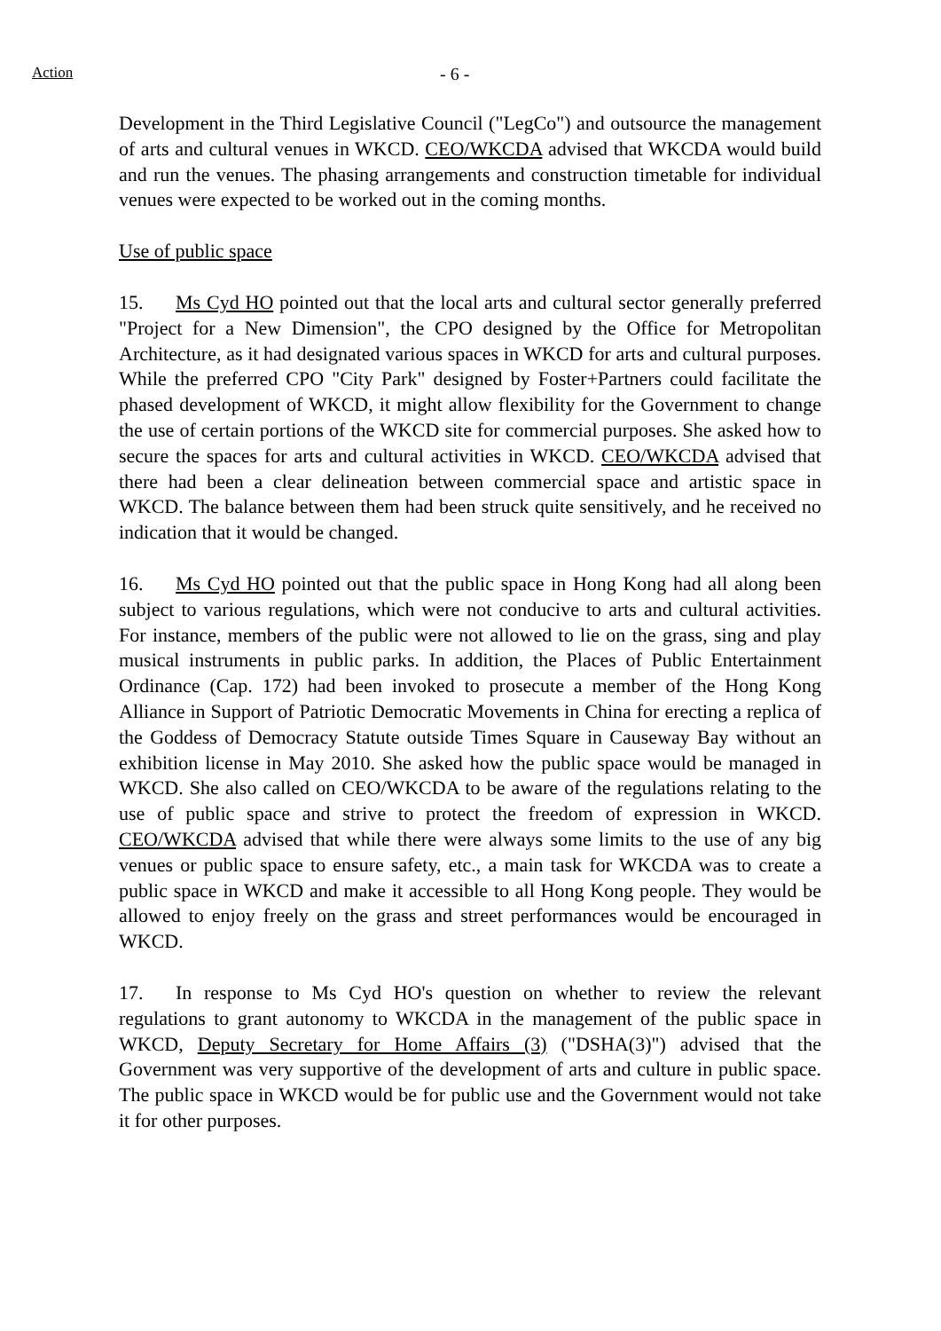Action - 6 -
Development in the Third Legislative Council ("LegCo") and outsource the management of arts and cultural venues in WKCD. CEO/WKCDA advised that WKCDA would build and run the venues. The phasing arrangements and construction timetable for individual venues were expected to be worked out in the coming months.
Use of public space
15. Ms Cyd HO pointed out that the local arts and cultural sector generally preferred "Project for a New Dimension", the CPO designed by the Office for Metropolitan Architecture, as it had designated various spaces in WKCD for arts and cultural purposes. While the preferred CPO "City Park" designed by Foster+Partners could facilitate the phased development of WKCD, it might allow flexibility for the Government to change the use of certain portions of the WKCD site for commercial purposes. She asked how to secure the spaces for arts and cultural activities in WKCD. CEO/WKCDA advised that there had been a clear delineation between commercial space and artistic space in WKCD. The balance between them had been struck quite sensitively, and he received no indication that it would be changed.
16. Ms Cyd HO pointed out that the public space in Hong Kong had all along been subject to various regulations, which were not conducive to arts and cultural activities. For instance, members of the public were not allowed to lie on the grass, sing and play musical instruments in public parks. In addition, the Places of Public Entertainment Ordinance (Cap. 172) had been invoked to prosecute a member of the Hong Kong Alliance in Support of Patriotic Democratic Movements in China for erecting a replica of the Goddess of Democracy Statute outside Times Square in Causeway Bay without an exhibition license in May 2010. She asked how the public space would be managed in WKCD. She also called on CEO/WKCDA to be aware of the regulations relating to the use of public space and strive to protect the freedom of expression in WKCD. CEO/WKCDA advised that while there were always some limits to the use of any big venues or public space to ensure safety, etc., a main task for WKCDA was to create a public space in WKCD and make it accessible to all Hong Kong people. They would be allowed to enjoy freely on the grass and street performances would be encouraged in WKCD.
17. In response to Ms Cyd HO's question on whether to review the relevant regulations to grant autonomy to WKCDA in the management of the public space in WKCD, Deputy Secretary for Home Affairs (3) ("DSHA(3)") advised that the Government was very supportive of the development of arts and culture in public space. The public space in WKCD would be for public use and the Government would not take it for other purposes.